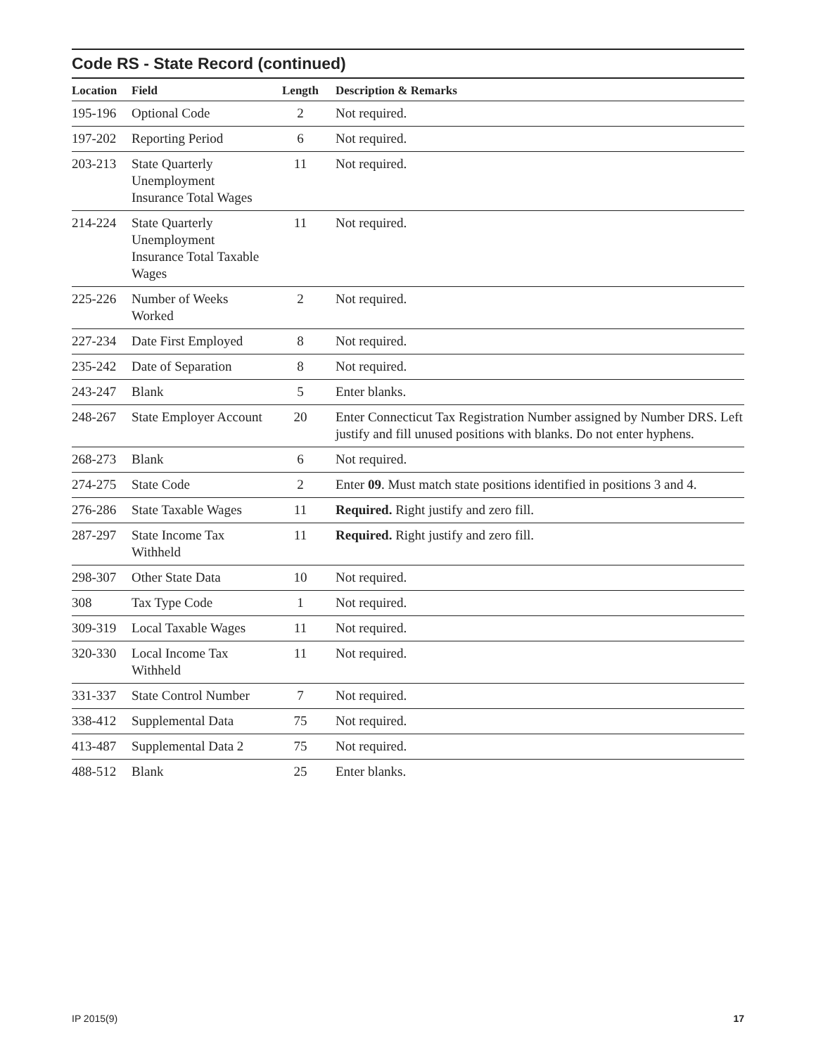Code RS - State Record (continued)
| Location | Field | Length | Description & Remarks |
| --- | --- | --- | --- |
| 195-196 | Optional Code | 2 | Not required. |
| 197-202 | Reporting Period | 6 | Not required. |
| 203-213 | State Quarterly Unemployment Insurance Total Wages | 11 | Not required. |
| 214-224 | State Quarterly Unemployment Insurance Total Taxable Wages | 11 | Not required. |
| 225-226 | Number of Weeks Worked | 2 | Not required. |
| 227-234 | Date First Employed | 8 | Not required. |
| 235-242 | Date of Separation | 8 | Not required. |
| 243-247 | Blank | 5 | Enter blanks. |
| 248-267 | State Employer Account | 20 | Enter Connecticut Tax Registration Number assigned by Number DRS. Left justify and fill unused positions with blanks. Do not enter hyphens. |
| 268-273 | Blank | 6 | Not required. |
| 274-275 | State Code | 2 | Enter 09 . Must match state positions identified in positions 3 and 4. |
| 276-286 | State Taxable Wages | 11 | Required. Right justify and zero fill. |
| 287-297 | State Income Tax Withheld | 11 | Required. Right justify and zero fill. |
| 298-307 | Other State Data | 10 | Not required. |
| 308 | Tax Type Code | 1 | Not required. |
| 309-319 | Local Taxable Wages | 11 | Not required. |
| 320-330 | Local Income Tax Withheld | 11 | Not required. |
| 331-337 | State Control Number | 7 | Not required. |
| 338-412 | Supplemental Data | 75 | Not required. |
| 413-487 | Supplemental Data 2 | 75 | Not required. |
| 488-512 | Blank | 25 | Enter blanks. |
IP 2015(9) 17